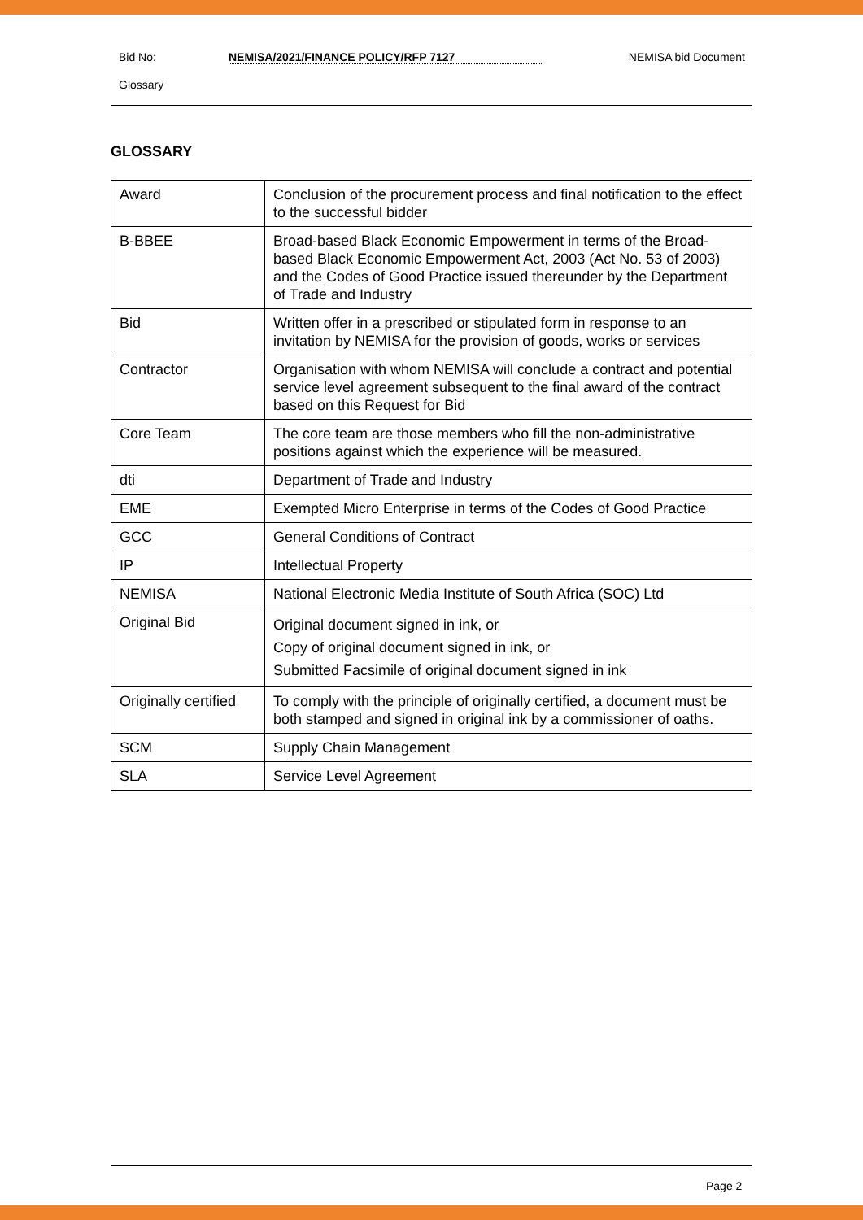Bid No: NEMISA/2021/FINANCE POLICY/RFP 7127 NEMISA bid Document
Glossary
GLOSSARY
| Award | Conclusion of the procurement process and final notification to the effect to the successful bidder |
| B-BBEE | Broad-based Black Economic Empowerment in terms of the Broad-based Black Economic Empowerment Act, 2003 (Act No. 53 of 2003) and the Codes of Good Practice issued thereunder by the Department of Trade and Industry |
| Bid | Written offer in a prescribed or stipulated form in response to an invitation by NEMISA for the provision of goods, works or services |
| Contractor | Organisation with whom NEMISA will conclude a contract and potential service level agreement subsequent to the final award of the contract based on this Request for Bid |
| Core Team | The core team are those members who fill the non-administrative positions against which the experience will be measured. |
| dti | Department of Trade and Industry |
| EME | Exempted Micro Enterprise in terms of the Codes of Good Practice |
| GCC | General Conditions of Contract |
| IP | Intellectual Property |
| NEMISA | National Electronic Media Institute of South Africa (SOC) Ltd |
| Original Bid | Original document signed in ink, or Copy of original document signed in ink, or Submitted Facsimile of original document signed in ink |
| Originally certified | To comply with the principle of originally certified, a document must be both stamped and signed in original ink by a commissioner of oaths. |
| SCM | Supply Chain Management |
| SLA | Service Level Agreement |
Page 2